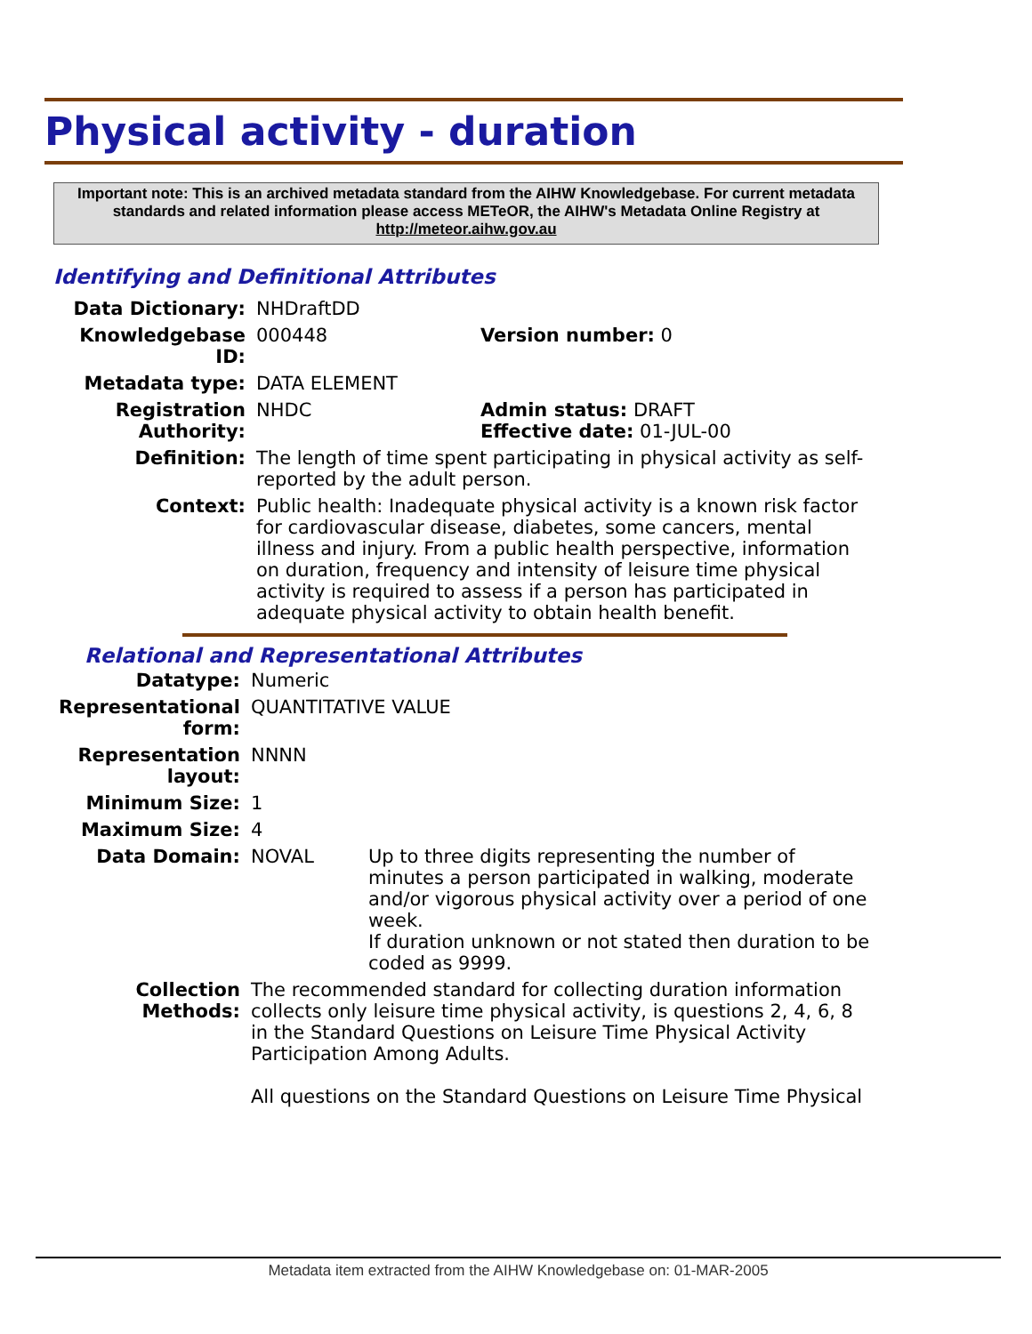Physical activity - duration
Important note: This is an archived metadata standard from the AIHW Knowledgebase. For current metadata standards and related information please access METeOR, the AIHW's Metadata Online Registry at http://meteor.aihw.gov.au
Identifying and Definitional Attributes
| Data Dictionary: | NHDraftDD | |
| Knowledgebase ID: | 000448 | Version number: 0 |
| Metadata type: | DATA ELEMENT | |
| Registration Authority: | NHDC | Admin status: DRAFT Effective date: 01-JUL-00 |
| Definition: | The length of time spent participating in physical activity as self-reported by the adult person. | |
| Context: | Public health: Inadequate physical activity is a known risk factor for cardiovascular disease, diabetes, some cancers, mental illness and injury. From a public health perspective, information on duration, frequency and intensity of leisure time physical activity is required to assess if a person has participated in adequate physical activity to obtain health benefit. | |
Relational and Representational Attributes
| Datatype: | Numeric | |
| Representational form: | QUANTITATIVE VALUE | |
| Representation layout: | NNNN | |
| Minimum Size: | 1 | |
| Maximum Size: | 4 | |
| Data Domain: | NOVAL | Up to three digits representing the number of minutes a person participated in walking, moderate and/or vigorous physical activity over a period of one week. If duration unknown or not stated then duration to be coded as 9999. |
| Collection Methods: | The recommended standard for collecting duration information collects only leisure time physical activity, is questions 2, 4, 6, 8 in the Standard Questions on Leisure Time Physical Activity Participation Among Adults. All questions on the Standard Questions on Leisure Time Physical | |
Metadata item extracted from the AIHW Knowledgebase on: 01-MAR-2005